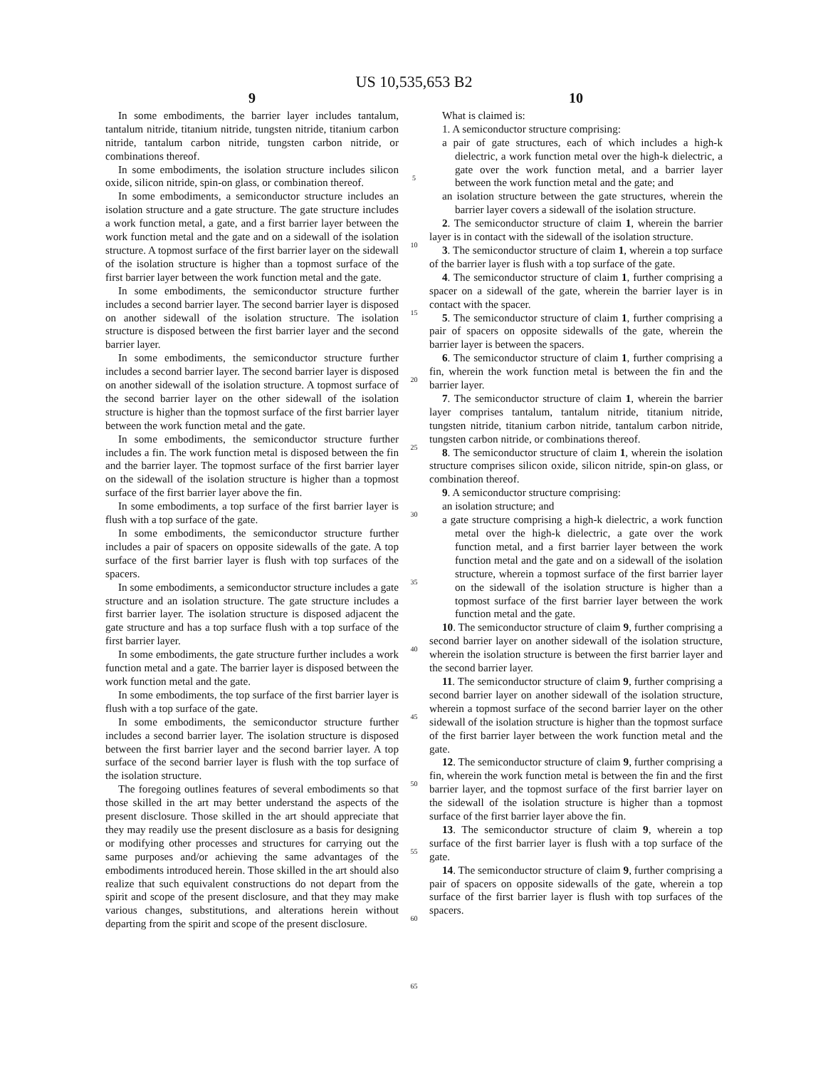US 10,535,653 B2
9
In some embodiments, the barrier layer includes tantalum, tantalum nitride, titanium nitride, tungsten nitride, titanium carbon nitride, tantalum carbon nitride, tungsten carbon nitride, or combinations thereof.
In some embodiments, the isolation structure includes silicon oxide, silicon nitride, spin-on glass, or combination thereof.
In some embodiments, a semiconductor structure includes an isolation structure and a gate structure. The gate structure includes a work function metal, a gate, and a first barrier layer between the work function metal and the gate and on a sidewall of the isolation structure. A topmost surface of the first barrier layer on the sidewall of the isolation structure is higher than a topmost surface of the first barrier layer between the work function metal and the gate.
In some embodiments, the semiconductor structure further includes a second barrier layer. The second barrier layer is disposed on another sidewall of the isolation structure. The isolation structure is disposed between the first barrier layer and the second barrier layer.
In some embodiments, the semiconductor structure further includes a second barrier layer. The second barrier layer is disposed on another sidewall of the isolation structure. A topmost surface of the second barrier layer on the other sidewall of the isolation structure is higher than the topmost surface of the first barrier layer between the work function metal and the gate.
In some embodiments, the semiconductor structure further includes a fin. The work function metal is disposed between the fin and the barrier layer. The topmost surface of the first barrier layer on the sidewall of the isolation structure is higher than a topmost surface of the first barrier layer above the fin.
In some embodiments, a top surface of the first barrier layer is flush with a top surface of the gate.
In some embodiments, the semiconductor structure further includes a pair of spacers on opposite sidewalls of the gate. A top surface of the first barrier layer is flush with top surfaces of the spacers.
In some embodiments, a semiconductor structure includes a gate structure and an isolation structure. The gate structure includes a first barrier layer. The isolation structure is disposed adjacent the gate structure and has a top surface flush with a top surface of the first barrier layer.
In some embodiments, the gate structure further includes a work function metal and a gate. The barrier layer is disposed between the work function metal and the gate.
In some embodiments, the top surface of the first barrier layer is flush with a top surface of the gate.
In some embodiments, the semiconductor structure further includes a second barrier layer. The isolation structure is disposed between the first barrier layer and the second barrier layer. A top surface of the second barrier layer is flush with the top surface of the isolation structure.
The foregoing outlines features of several embodiments so that those skilled in the art may better understand the aspects of the present disclosure. Those skilled in the art should appreciate that they may readily use the present disclosure as a basis for designing or modifying other processes and structures for carrying out the same purposes and/or achieving the same advantages of the embodiments introduced herein. Those skilled in the art should also realize that such equivalent constructions do not depart from the spirit and scope of the present disclosure, and that they may make various changes, substitutions, and alterations herein without departing from the spirit and scope of the present disclosure.
5
10
15
20
25
30
35
40
45
50
55
60
65
10
What is claimed is:
1. A semiconductor structure comprising:
a pair of gate structures, each of which includes a high-k dielectric, a work function metal over the high-k dielectric, a gate over the work function metal, and a barrier layer between the work function metal and the gate; and
an isolation structure between the gate structures, wherein the barrier layer covers a sidewall of the isolation structure.
2. The semiconductor structure of claim 1, wherein the barrier layer is in contact with the sidewall of the isolation structure.
3. The semiconductor structure of claim 1, wherein a top surface of the barrier layer is flush with a top surface of the gate.
4. The semiconductor structure of claim 1, further comprising a spacer on a sidewall of the gate, wherein the barrier layer is in contact with the spacer.
5. The semiconductor structure of claim 1, further comprising a pair of spacers on opposite sidewalls of the gate, wherein the barrier layer is between the spacers.
6. The semiconductor structure of claim 1, further comprising a fin, wherein the work function metal is between the fin and the barrier layer.
7. The semiconductor structure of claim 1, wherein the barrier layer comprises tantalum, tantalum nitride, titanium nitride, tungsten nitride, titanium carbon nitride, tantalum carbon nitride, tungsten carbon nitride, or combinations thereof.
8. The semiconductor structure of claim 1, wherein the isolation structure comprises silicon oxide, silicon nitride, spin-on glass, or combination thereof.
9. A semiconductor structure comprising:
an isolation structure; and
a gate structure comprising a high-k dielectric, a work function metal over the high-k dielectric, a gate over the work function metal, and a first barrier layer between the work function metal and the gate and on a sidewall of the isolation structure, wherein a topmost surface of the first barrier layer on the sidewall of the isolation structure is higher than a topmost surface of the first barrier layer between the work function metal and the gate.
10. The semiconductor structure of claim 9, further comprising a second barrier layer on another sidewall of the isolation structure, wherein the isolation structure is between the first barrier layer and the second barrier layer.
11. The semiconductor structure of claim 9, further comprising a second barrier layer on another sidewall of the isolation structure, wherein a topmost surface of the second barrier layer on the other sidewall of the isolation structure is higher than the topmost surface of the first barrier layer between the work function metal and the gate.
12. The semiconductor structure of claim 9, further comprising a fin, wherein the work function metal is between the fin and the first barrier layer, and the topmost surface of the first barrier layer on the sidewall of the isolation structure is higher than a topmost surface of the first barrier layer above the fin.
13. The semiconductor structure of claim 9, wherein a top surface of the first barrier layer is flush with a top surface of the gate.
14. The semiconductor structure of claim 9, further comprising a pair of spacers on opposite sidewalls of the gate, wherein a top surface of the first barrier layer is flush with top surfaces of the spacers.